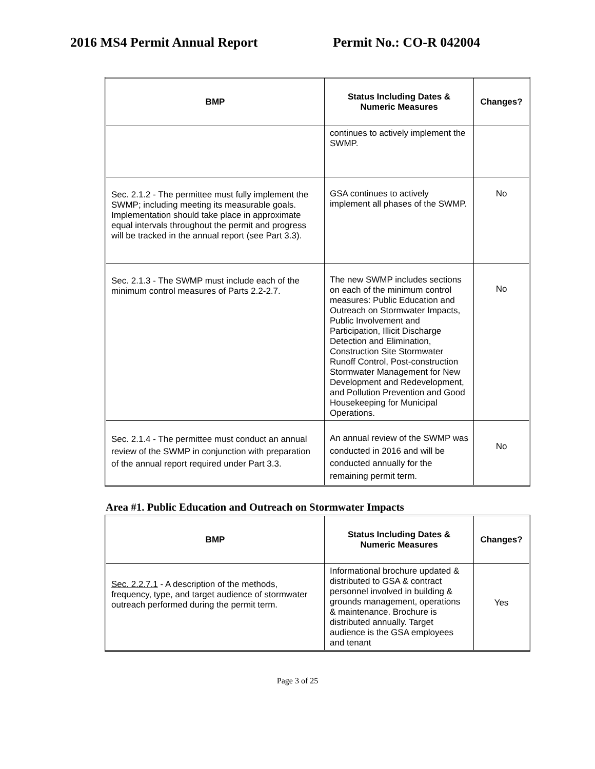2016 MS4 Permit Annual Report Permit No.: CO-R 042004
| BMP | Status Including Dates & Numeric Measures | Changes? |
| --- | --- | --- |
| | continues to actively implement the SWMP. | |
| Sec. 2.1.2 - The permittee must fully implement the SWMP; including meeting its measurable goals. Implementation should take place in approximate equal intervals throughout the permit and progress will be tracked in the annual report (see Part 3.3). | GSA continues to actively implement all phases of the SWMP. | No |
| Sec. 2.1.3 - The SWMP must include each of the minimum control measures of Parts 2.2-2.7. | The new SWMP includes sections on each of the minimum control measures: Public Education and Outreach on Stormwater Impacts, Public Involvement and Participation, Illicit Discharge Detection and Elimination, Construction Site Stormwater Runoff Control, Post-construction Stormwater Management for New Development and Redevelopment, and Pollution Prevention and Good Housekeeping for Municipal Operations. | No |
| Sec. 2.1.4 - The permittee must conduct an annual review of the SWMP in conjunction with preparation of the annual report required under Part 3.3. | An annual review of the SWMP was conducted in 2016 and will be conducted annually for the remaining permit term. | No |
Area #1. Public Education and Outreach on Stormwater Impacts
| BMP | Status Including Dates & Numeric Measures | Changes? |
| --- | --- | --- |
| Sec. 2.2.7.1 - A description of the methods, frequency, type, and target audience of stormwater outreach performed during the permit term. | Informational brochure updated & distributed to GSA & contract personnel involved in building & grounds management, operations & maintenance. Brochure is distributed annually. Target audience is the GSA employees and tenant | Yes |
Page 3 of 25